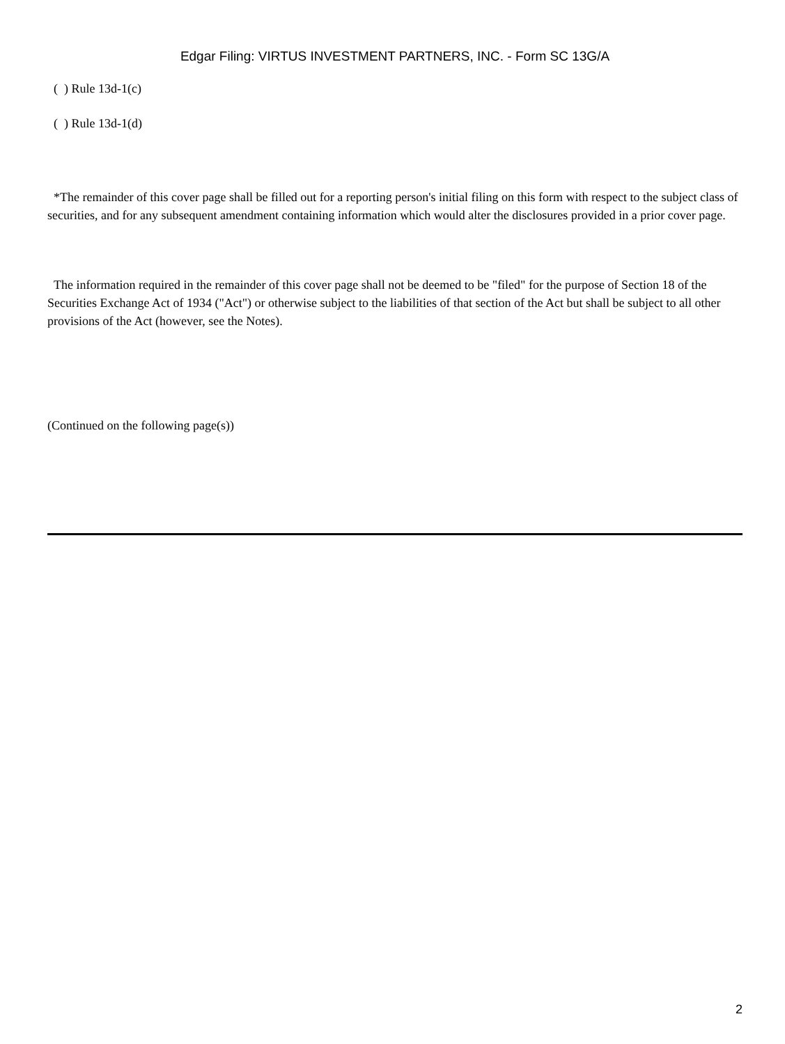Edgar Filing: VIRTUS INVESTMENT PARTNERS, INC. - Form SC 13G/A
( ) Rule 13d-1(c)
( ) Rule 13d-1(d)
*The remainder of this cover page shall be filled out for a reporting person's initial filing on this form with respect to the subject class of securities, and for any subsequent amendment containing information which would alter the disclosures provided in a prior cover page.
The information required in the remainder of this cover page shall not be deemed to be "filed" for the purpose of Section 18 of the Securities Exchange Act of 1934 ("Act") or otherwise subject to the liabilities of that section of the Act but shall be subject to all other provisions of the Act (however, see the Notes).
(Continued on the following page(s))
2